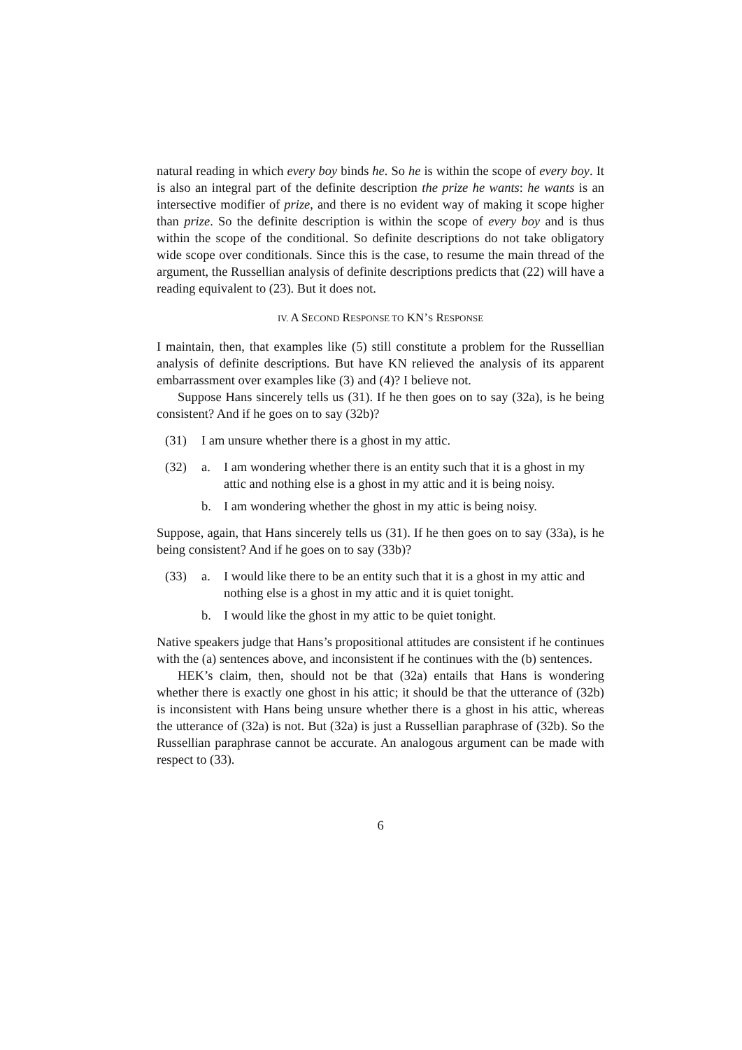natural reading in which every boy binds he. So he is within the scope of every boy. It is also an integral part of the definite description the prize he wants: he wants is an intersective modifier of prize, and there is no evident way of making it scope higher than prize. So the definite description is within the scope of every boy and is thus within the scope of the conditional. So definite descriptions do not take obligatory wide scope over conditionals. Since this is the case, to resume the main thread of the argument, the Russellian analysis of definite descriptions predicts that (22) will have a reading equivalent to (23). But it does not.
IV. A SECOND RESPONSE TO KN’S RESPONSE
I maintain, then, that examples like (5) still constitute a problem for the Russellian analysis of definite descriptions. But have KN relieved the analysis of its apparent embarrassment over examples like (3) and (4)? I believe not.
Suppose Hans sincerely tells us (31). If he then goes on to say (32a), is he being consistent? And if he goes on to say (32b)?
(31) I am unsure whether there is a ghost in my attic.
(32) a. I am wondering whether there is an entity such that it is a ghost in my attic and nothing else is a ghost in my attic and it is being noisy.
b. I am wondering whether the ghost in my attic is being noisy.
Suppose, again, that Hans sincerely tells us (31). If he then goes on to say (33a), is he being consistent? And if he goes on to say (33b)?
(33) a. I would like there to be an entity such that it is a ghost in my attic and nothing else is a ghost in my attic and it is quiet tonight.
b. I would like the ghost in my attic to be quiet tonight.
Native speakers judge that Hans’s propositional attitudes are consistent if he continues with the (a) sentences above, and inconsistent if he continues with the (b) sentences.
HEK’s claim, then, should not be that (32a) entails that Hans is wondering whether there is exactly one ghost in his attic; it should be that the utterance of (32b) is inconsistent with Hans being unsure whether there is a ghost in his attic, whereas the utterance of (32a) is not. But (32a) is just a Russellian paraphrase of (32b). So the Russellian paraphrase cannot be accurate. An analogous argument can be made with respect to (33).
6